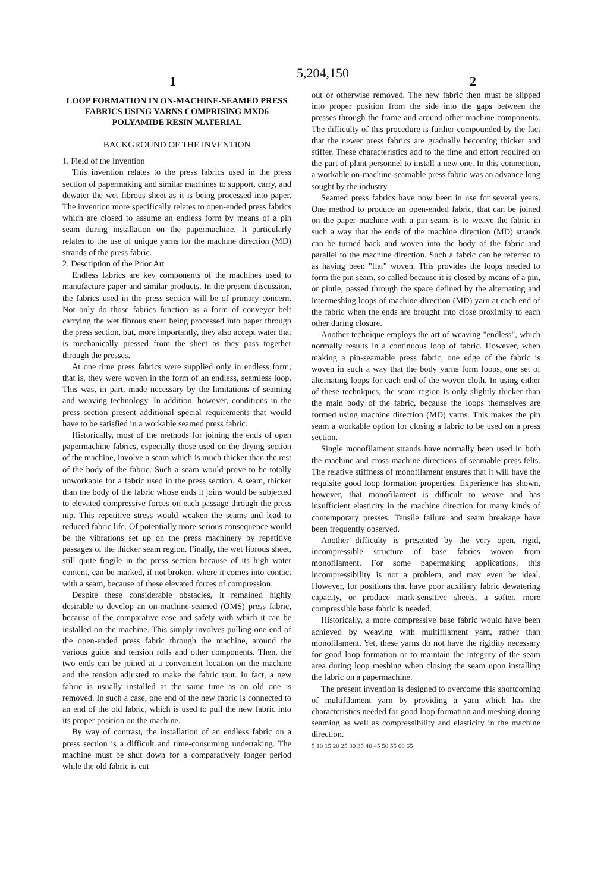1 5,204,150 2
LOOP FORMATION IN ON-MACHINE-SEAMED PRESS FABRICS USING YARNS COMPRISING MXD6 POLYAMIDE RESIN MATERIAL
BACKGROUND OF THE INVENTION
1. Field of the Invention
This invention relates to the press fabrics used in the press section of papermaking and similar machines to support, carry, and dewater the wet fibrous sheet as it is being processed into paper. The invention more specifically relates to open-ended press fabrics which are closed to assume an endless form by means of a pin seam during installation on the papermachine. It particularly relates to the use of unique yarns for the machine direction (MD) strands of the press fabric.
2. Description of the Prior Art
Endless fabrics are key components of the machines used to manufacture paper and similar products. In the present discussion, the fabrics used in the press section will be of primary concern. Not only do those fabrics function as a form of conveyor belt carrying the wet fibrous sheet being processed into paper through the press section, but, more importantly, they also accept water that is mechanically pressed from the sheet as they pass together through the presses.
At one time press fabrics were supplied only in endless form; that is, they were woven in the form of an endless, seamless loop. This was, in part, made necessary by the limitations of seaming and weaving technology. In addition, however, conditions in the press section present additional special requirements that would have to be satisfied in a workable seamed press fabric.
Historically, most of the methods for joining the ends of open papermachine fabrics, especially those used on the drying section of the machine, involve a seam which is much thicker than the rest of the body of the fabric. Such a seam would prove to be totally unworkable for a fabric used in the press section. A seam, thicker than the body of the fabric whose ends it joins would be subjected to elevated compressive forces on each passage through the press nip. This repetitive stress would weaken the seams and lead to reduced fabric life. Of potentially more serious consequence would be the vibrations set up on the press machinery by repetitive passages of the thicker seam region. Finally, the wet fibrous sheet, still quite fragile in the press section because of its high water content, can be marked, if not broken, where it comes into contact with a seam, because of these elevated forces of compression.
Despite these considerable obstacles, it remained highly desirable to develop an on-machine-seamed (OMS) press fabric, because of the comparative ease and safety with which it can be installed on the machine. This simply involves pulling one end of the open-ended press fabric through the machine, around the various guide and tension rolls and other components. Then, the two ends can be joined at a convenient location on the machine and the tension adjusted to make the fabric taut. In fact, a new fabric is usually installed at the same time as an old one is removed. In such a case, one end of the new fabric is connected to an end of the old fabric, which is used to pull the new fabric into its proper position on the machine.
By way of contrast, the installation of an endless fabric on a press section is a difficult and time-consuming undertaking. The machine must be shut down for a comparatively longer period while the old fabric is cut
out or otherwise removed. The new fabric then must be slipped into proper position from the side into the gaps between the presses through the frame and around other machine components. The difficulty of this procedure is further compounded by the fact that the newer press fabrics are gradually becoming thicker and stiffer. These characteristics add to the time and effort required on the part of plant personnel to install a new one. In this connection, a workable on-machine-seamable press fabric was an advance long sought by the industry.
Seamed press fabrics have now been in use for several years. One method to produce an open-ended fabric, that can be joined on the paper machine with a pin seam, is to weave the fabric in such a way that the ends of the machine direction (MD) strands can be turned back and woven into the body of the fabric and parallel to the machine direction. Such a fabric can be referred to as having been "flat" woven. This provides the loops needed to form the pin seam, so called because it is closed by means of a pin, or pintle, passed through the space defined by the alternating and intermeshing loops of machine-direction (MD) yarn at each end of the fabric when the ends are brought into close proximity to each other during closure.
Another technique employs the art of weaving "endless", which normally results in a continuous loop of fabric. However, when making a pin-seamable press fabric, one edge of the fabric is woven in such a way that the body yarns form loops, one set of alternating loops for each end of the woven cloth. In using either of these techniques, the seam region is only slightly thicker than the main body of the fabric, because the loops themselves are formed using machine direction (MD) yarns. This makes the pin seam a workable option for closing a fabric to be used on a press section.
Single monofilament strands have normally been used in both the machine and cross-machine directions of seamable press felts. The relative stiffness of monofilament ensures that it will have the requisite good loop formation properties. Experience has shown, however, that monofilament is difficult to weave and has insufficient elasticity in the machine direction for many kinds of contemporary presses. Tensile failure and seam breakage have been frequently observed.
Another difficulty is presented by the very open, rigid, incompressible structure of base fabrics woven from monofilament. For some papermaking applications, this incompressibility is not a problem, and may even be ideal. However, for positions that have poor auxiliary fabric dewatering capacity, or produce mark-sensitive sheets, a softer, more compressible base fabric is needed.
Historically, a more compressive base fabric would have been achieved by weaving with multifilament yarn, rather than monofilament. Yet, these yarns do not have the rigidity necessary for good loop formation or to maintain the integrity of the seam area during loop meshing when closing the seam upon installing the fabric on a papermachine.
The present invention is designed to overcome this shortcoming of multifilament yarn by providing a yarn which has the characteristics needed for good loop formation and meshing during seaming as well as compressibility and elasticity in the machine direction.
5 10 15 20 25 30 35 40 45 50 55 60 65